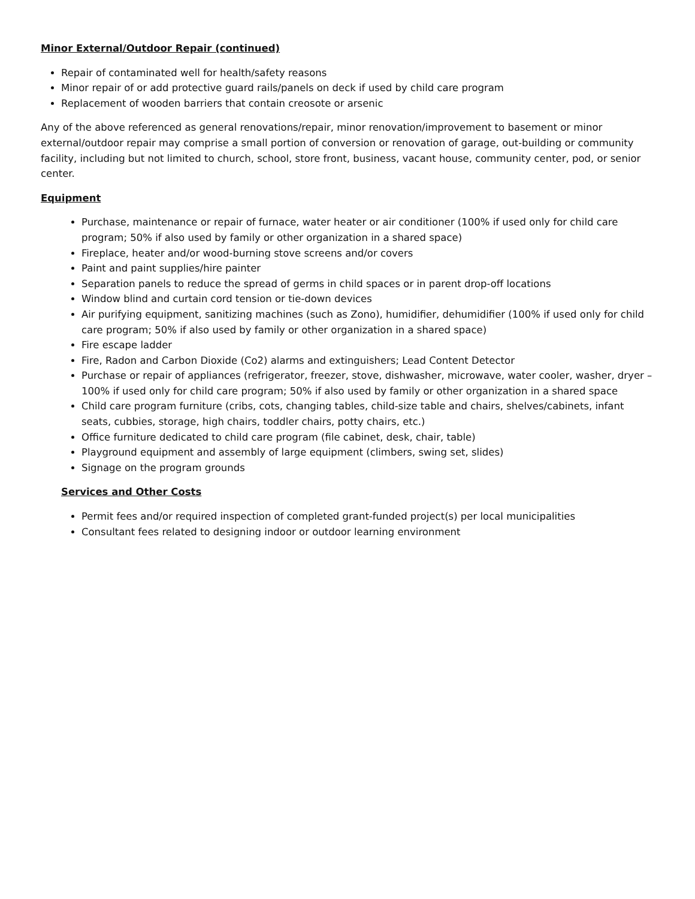Minor External/Outdoor Repair (continued)
Repair of contaminated well for health/safety reasons
Minor repair of or add protective guard rails/panels on deck if used by child care program
Replacement of wooden barriers that contain creosote or arsenic
Any of the above referenced as general renovations/repair, minor renovation/improvement to basement or minor external/outdoor repair may comprise a small portion of conversion or renovation of garage, out-building or community facility, including but not limited to church, school, store front, business, vacant house, community center, pod, or senior center.
Equipment
Purchase, maintenance or repair of furnace, water heater or air conditioner (100% if used only for child care program; 50% if also used by family or other organization in a shared space)
Fireplace, heater and/or wood-burning stove screens and/or covers
Paint and paint supplies/hire painter
Separation panels to reduce the spread of germs in child spaces or in parent drop-off locations
Window blind and curtain cord tension or tie-down devices
Air purifying equipment, sanitizing machines (such as Zono), humidifier, dehumidifier (100% if used only for child care program; 50% if also used by family or other organization in a shared space)
Fire escape ladder
Fire, Radon and Carbon Dioxide (Co2) alarms and extinguishers; Lead Content Detector
Purchase or repair of appliances (refrigerator, freezer, stove, dishwasher, microwave, water cooler, washer, dryer – 100% if used only for child care program; 50% if also used by family or other organization in a shared space
Child care program furniture (cribs, cots, changing tables, child-size table and chairs, shelves/cabinets, infant seats, cubbies, storage, high chairs, toddler chairs, potty chairs, etc.)
Office furniture dedicated to child care program (file cabinet, desk, chair, table)
Playground equipment and assembly of large equipment (climbers, swing set, slides)
Signage on the program grounds
Services and Other Costs
Permit fees and/or required inspection of completed grant-funded project(s) per local municipalities
Consultant fees related to designing indoor or outdoor learning environment